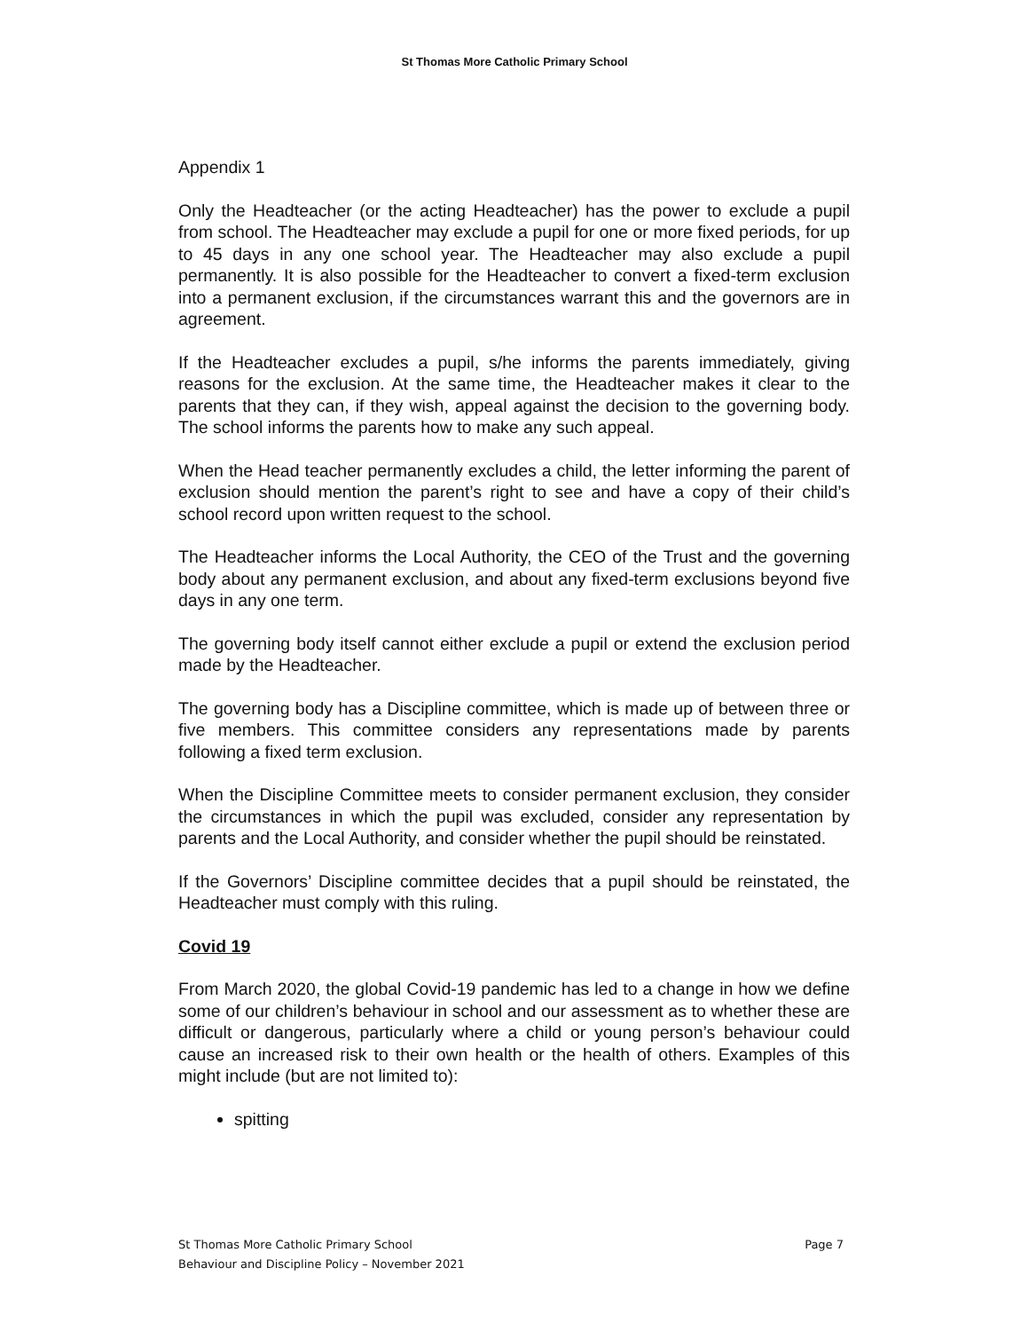St Thomas More Catholic Primary School
Appendix 1
Only the Headteacher (or the acting Headteacher) has the power to exclude a pupil from school. The Headteacher may exclude a pupil for one or more fixed periods, for up to 45 days in any one school year. The Headteacher may also exclude a pupil permanently. It is also possible for the Headteacher to convert a fixed-term exclusion into a permanent exclusion, if the circumstances warrant this and the governors are in agreement.
If the Headteacher excludes a pupil, s/he informs the parents immediately, giving reasons for the exclusion. At the same time, the Headteacher makes it clear to the parents that they can, if they wish, appeal against the decision to the governing body. The school informs the parents how to make any such appeal.
When the Head teacher permanently excludes a child, the letter informing the parent of exclusion should mention the parent’s right to see and have a copy of their child’s school record upon written request to the school.
The Headteacher informs the Local Authority, the CEO of the Trust and the governing body about any permanent exclusion, and about any fixed-term exclusions beyond five days in any one term.
The governing body itself cannot either exclude a pupil or extend the exclusion period made by the Headteacher.
The governing body has a Discipline committee, which is made up of between three or five members. This committee considers any representations made by parents following a fixed term exclusion.
When the Discipline Committee meets to consider permanent exclusion, they consider the circumstances in which the pupil was excluded, consider any representation by parents and the Local Authority, and consider whether the pupil should be reinstated.
If the Governors’ Discipline committee decides that a pupil should be reinstated, the Headteacher must comply with this ruling.
Covid 19
From March 2020, the global Covid-19 pandemic has led to a change in how we define some of our children’s behaviour in school and our assessment as to whether these are difficult or dangerous, particularly where a child or young person’s behaviour could cause an increased risk to their own health or the health of others. Examples of this might include (but are not limited to):
spitting
Page 7 St Thomas More Catholic Primary School
Behaviour and Discipline Policy – November 2021